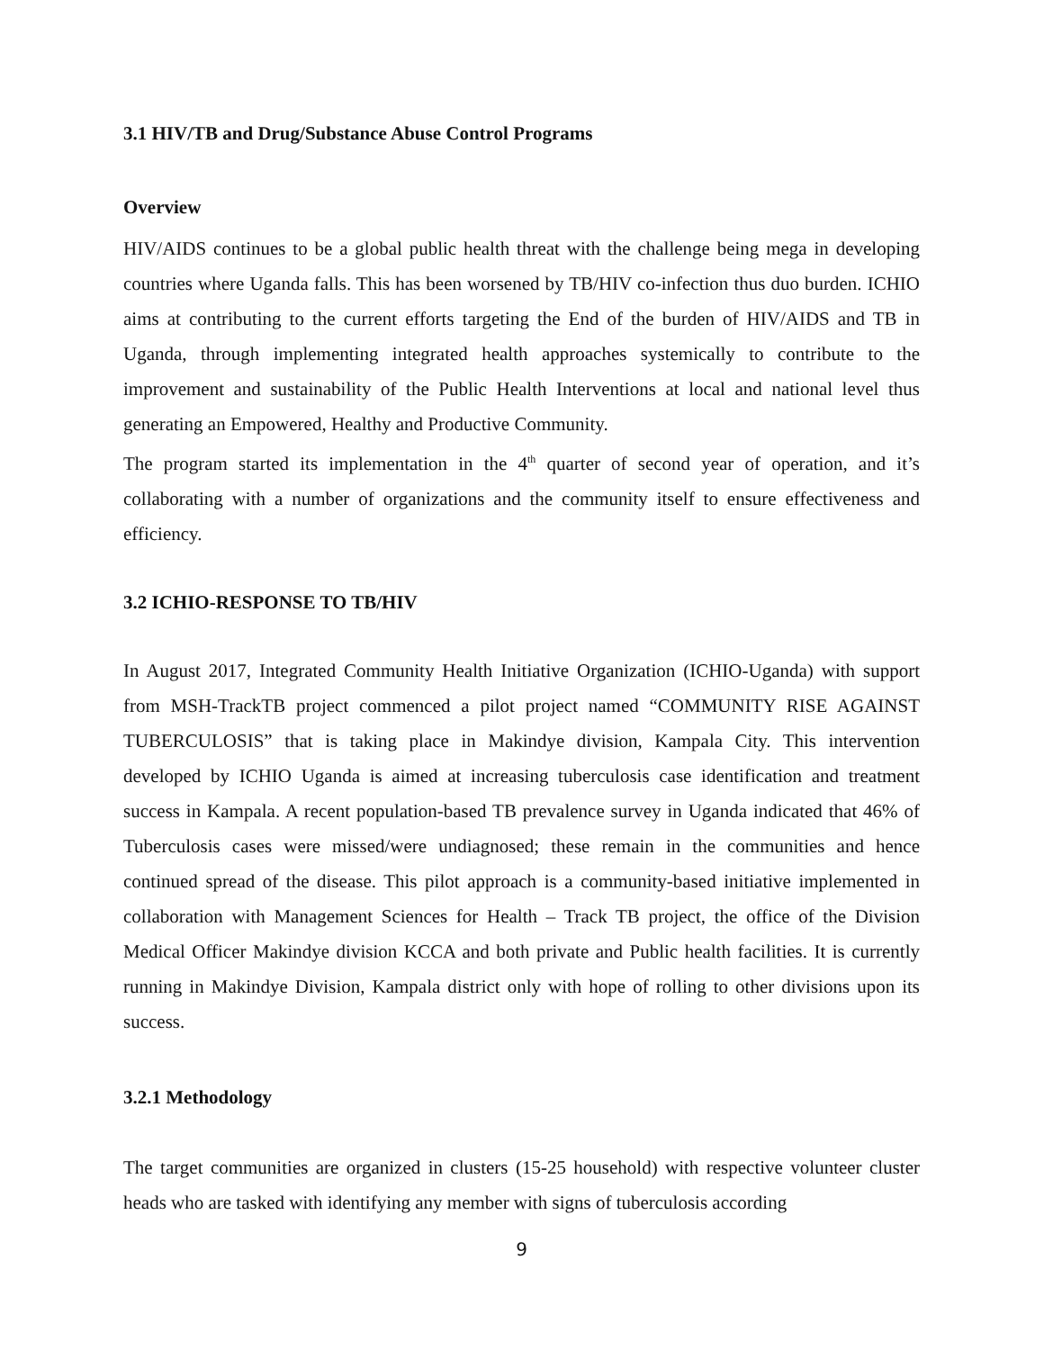3.1 HIV/TB and Drug/Substance Abuse Control Programs
Overview
HIV/AIDS continues to be a global public health threat with the challenge being mega in developing countries where Uganda falls. This has been worsened by TB/HIV co-infection thus duo burden. ICHIO aims at contributing to the current efforts targeting the End of the burden of HIV/AIDS and TB in Uganda, through implementing integrated health approaches systemically to contribute to the improvement and sustainability of the Public Health Interventions at local and national level thus generating an Empowered, Healthy and Productive Community.
The program started its implementation in the 4<sup>th</sup> quarter of second year of operation, and it’s collaborating with a number of organizations and the community itself to ensure effectiveness and efficiency.
3.2 ICHIO-RESPONSE TO TB/HIV
In August 2017, Integrated Community Health Initiative Organization (ICHIO-Uganda) with support from MSH-TrackTB project commenced a pilot project named “COMMUNITY RISE AGAINST TUBERCULOSIS” that is taking place in Makindye division, Kampala City. This intervention developed by ICHIO Uganda is aimed at increasing tuberculosis case identification and treatment success in Kampala. A recent population-based TB prevalence survey in Uganda indicated that 46% of Tuberculosis cases were missed/were undiagnosed; these remain in the communities and hence continued spread of the disease. This pilot approach is a community-based initiative implemented in collaboration with Management Sciences for Health – Track TB project, the office of the Division Medical Officer Makindye division KCCA and both private and Public health facilities. It is currently running in Makindye Division, Kampala district only with hope of rolling to other divisions upon its success.
3.2.1 Methodology
The target communities are organized in clusters (15-25 household) with respective volunteer cluster heads who are tasked with identifying any member with signs of tuberculosis according
9